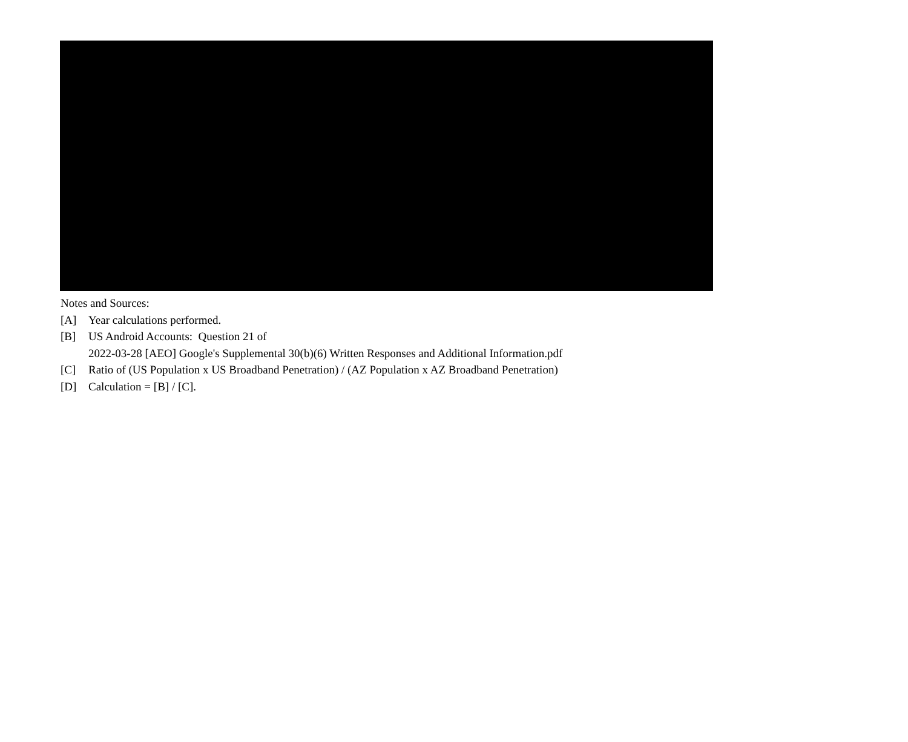Notes and Sources:
[A] Year calculations performed.
[B] US Android Accounts: Question 21 of
2022-03-28 [AEO] Google's Supplemental 30(b)(6) Written Responses and Additional Information.pdf
[C] Ratio of (US Population x US Broadband Penetration) / (AZ Population x AZ Broadband Penetration)
[D] Calculation = [B] / [C].